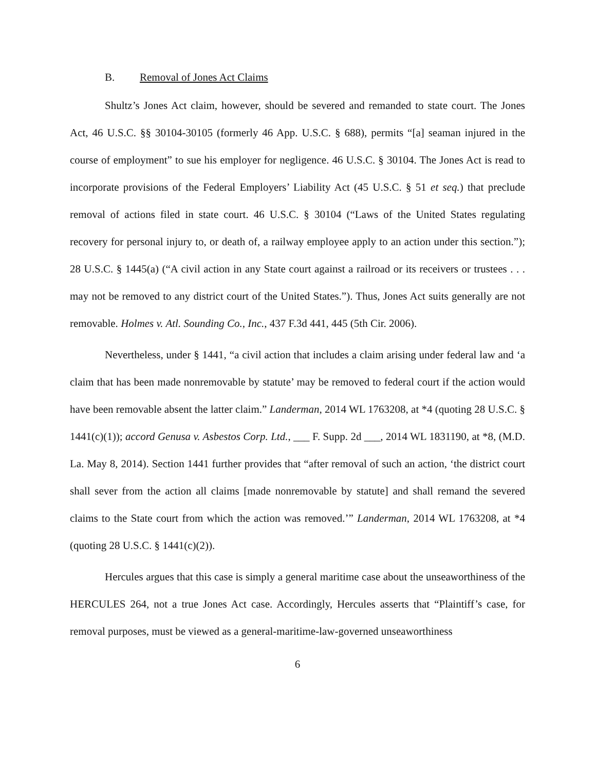B. Removal of Jones Act Claims
Shultz’s Jones Act claim, however, should be severed and remanded to state court. The Jones Act, 46 U.S.C. §§ 30104-30105 (formerly 46 App. U.S.C. § 688), permits “[a] seaman injured in the course of employment” to sue his employer for negligence. 46 U.S.C. § 30104. The Jones Act is read to incorporate provisions of the Federal Employers’ Liability Act (45 U.S.C. § 51 et seq.) that preclude removal of actions filed in state court. 46 U.S.C. § 30104 (“Laws of the United States regulating recovery for personal injury to, or death of, a railway employee apply to an action under this section.”); 28 U.S.C. § 1445(a) (“A civil action in any State court against a railroad or its receivers or trustees . . . may not be removed to any district court of the United States.”). Thus, Jones Act suits generally are not removable. Holmes v. Atl. Sounding Co., Inc., 437 F.3d 441, 445 (5th Cir. 2006).
Nevertheless, under § 1441, “a civil action that includes a claim arising under federal law and ‘a claim that has been made nonremovable by statute’ may be removed to federal court if the action would have been removable absent the latter claim.” Landerman, 2014 WL 1763208, at *4 (quoting 28 U.S.C. § 1441(c)(1)); accord Genusa v. Asbestos Corp. Ltd., ___ F. Supp. 2d ___, 2014 WL 1831190, at *8, (M.D. La. May 8, 2014). Section 1441 further provides that “after removal of such an action, ‘the district court shall sever from the action all claims [made nonremovable by statute] and shall remand the severed claims to the State court from which the action was removed.’” Landerman, 2014 WL 1763208, at *4 (quoting 28 U.S.C. § 1441(c)(2)).
Hercules argues that this case is simply a general maritime case about the unseaworthiness of the HERCULES 264, not a true Jones Act case. Accordingly, Hercules asserts that “Plaintiff’s case, for removal purposes, must be viewed as a general-maritime-law-governed unseaworthiness
6